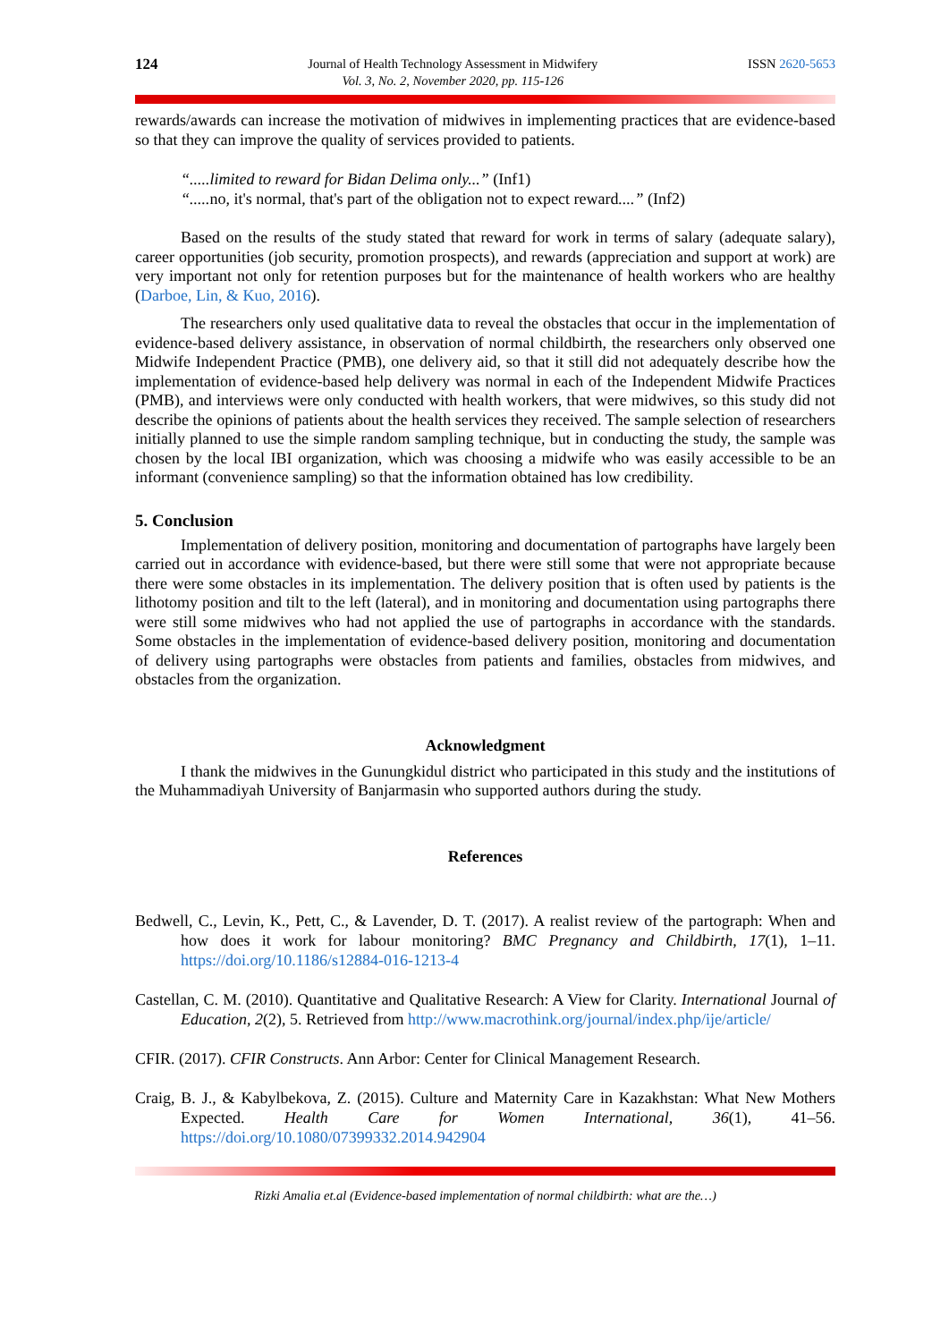124
Journal of Health Technology Assessment in Midwifery
Vol. 3, No. 2, November 2020, pp. 115-126
ISSN 2620-5653
rewards/awards can increase the motivation of midwives in implementing practices that are evidence-based so that they can improve the quality of services provided to patients.
“.....limited to reward for Bidan Delima only...” (Inf1)
“..... no, it's normal, that's part of the obligation not to expect reward....” (Inf2)
Based on the results of the study stated that reward for work in terms of salary (adequate salary), career opportunities (job security, promotion prospects), and rewards (appreciation and support at work) are very important not only for retention purposes but for the maintenance of health workers who are healthy (Darboe, Lin, & Kuo, 2016).
The researchers only used qualitative data to reveal the obstacles that occur in the implementation of evidence-based delivery assistance, in observation of normal childbirth, the researchers only observed one Midwife Independent Practice (PMB), one delivery aid, so that it still did not adequately describe how the implementation of evidence-based help delivery was normal in each of the Independent Midwife Practices (PMB), and interviews were only conducted with health workers, that were midwives, so this study did not describe the opinions of patients about the health services they received. The sample selection of researchers initially planned to use the simple random sampling technique, but in conducting the study, the sample was chosen by the local IBI organization, which was choosing a midwife who was easily accessible to be an informant (convenience sampling) so that the information obtained has low credibility.
5. Conclusion
Implementation of delivery position, monitoring and documentation of partographs have largely been carried out in accordance with evidence-based, but there were still some that were not appropriate because there were some obstacles in its implementation. The delivery position that is often used by patients is the lithotomy position and tilt to the left (lateral), and in monitoring and documentation using partographs there were still some midwives who had not applied the use of partographs in accordance with the standards. Some obstacles in the implementation of evidence-based delivery position, monitoring and documentation of delivery using partographs were obstacles from patients and families, obstacles from midwives, and obstacles from the organization.
Acknowledgment
I thank the midwives in the Gunungkidul district who participated in this study and the institutions of the Muhammadiyah University of Banjarmasin who supported authors during the study.
References
Bedwell, C., Levin, K., Pett, C., & Lavender, D. T. (2017). A realist review of the partograph: When and how does it work for labour monitoring? BMC Pregnancy and Childbirth, 17(1), 1–11. https://doi.org/10.1186/s12884-016-1213-4
Castellan, C. M. (2010). Quantitative and Qualitative Research: A View for Clarity. International Journal of Education, 2(2), 5. Retrieved from http://www.macrothink.org/journal/index.php/ije/article/
CFIR. (2017). CFIR Constructs. Ann Arbor: Center for Clinical Management Research.
Craig, B. J., & Kabylbekova, Z. (2015). Culture and Maternity Care in Kazakhstan: What New Mothers Expected. Health Care for Women International, 36(1), 41–56. https://doi.org/10.1080/07399332.2014.942904
Rizki Amalia et.al (Evidence-based implementation of normal childbirth: what are the…)